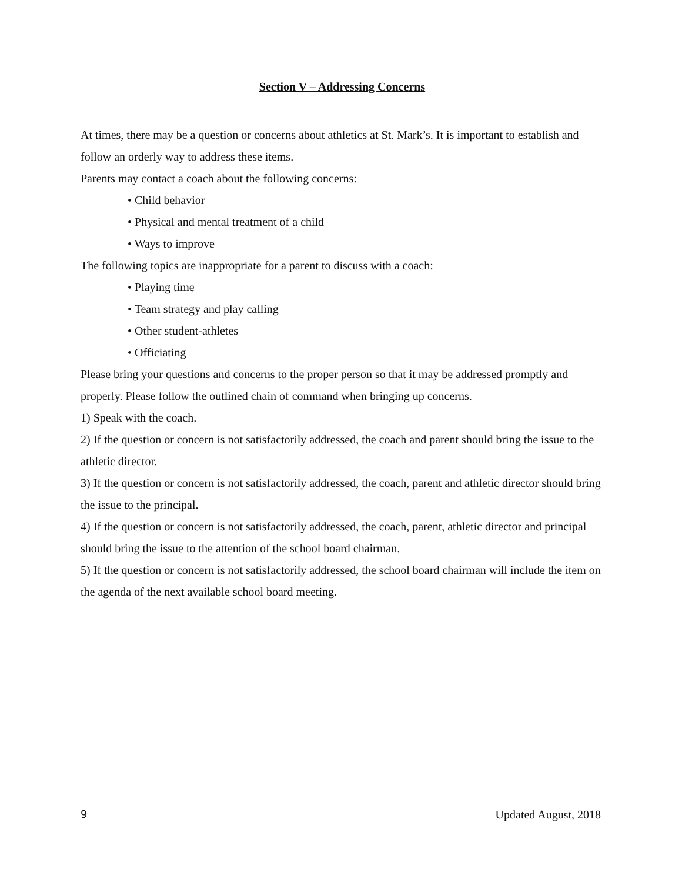Section V – Addressing Concerns
At times, there may be a question or concerns about athletics at St. Mark’s. It is important to establish and follow an orderly way to address these items.
Parents may contact a coach about the following concerns:
• Child behavior
• Physical and mental treatment of a child
• Ways to improve
The following topics are inappropriate for a parent to discuss with a coach:
• Playing time
• Team strategy and play calling
• Other student-athletes
• Officiating
Please bring your questions and concerns to the proper person so that it may be addressed promptly and properly. Please follow the outlined chain of command when bringing up concerns.
1) Speak with the coach.
2) If the question or concern is not satisfactorily addressed, the coach and parent should bring the issue to the athletic director.
3) If the question or concern is not satisfactorily addressed, the coach, parent and athletic director should bring the issue to the principal.
4) If the question or concern is not satisfactorily addressed, the coach, parent, athletic director and principal should bring the issue to the attention of the school board chairman.
5) If the question or concern is not satisfactorily addressed, the school board chairman will include the item on the agenda of the next available school board meeting.
9 Updated August, 2018